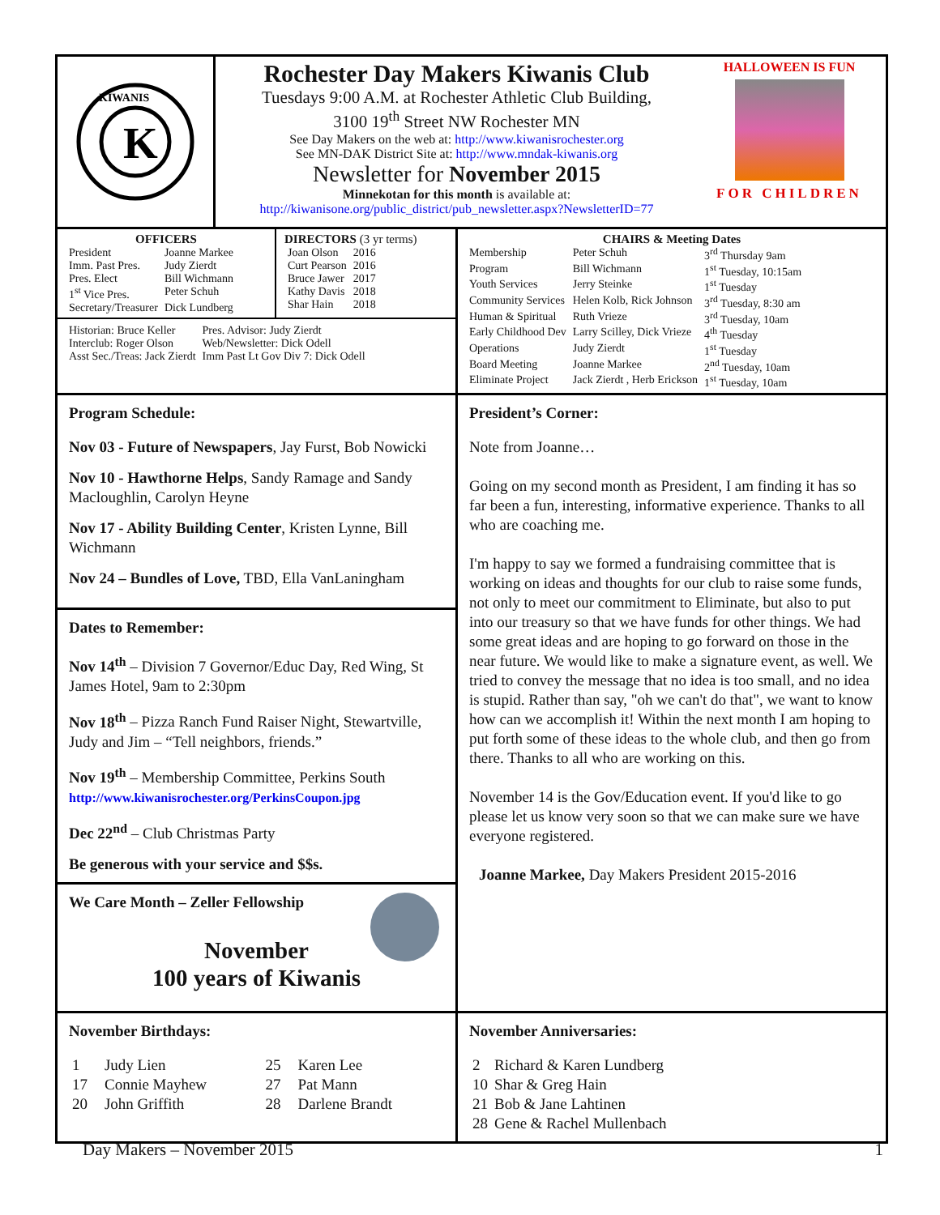K
KIWANIS
Rochester Day Makers Kiwanis Club
Tuesdays 9:00 A.M. at Rochester Athletic Club Building,
3100 19<sup>th</sup> Street NW Rochester MN
See Day Makers on the web at: http://www.kiwanisrochester.org
See MN-DAK District Site at: http://www.mndak-kiwanis.org
Newsletter for November 2015
Minnekotan for this month is available at:
http://kiwanisone.org/public_district/pub_newsletter.aspx?NewsletterID=77
HALLOWEEN IS FUN
FOR CHILDREN
OFFICERS
| President | Joanne Markee |
| Imm. Past Pres. | Judy Zierdt |
| Pres. Elect | Bill Wichmann |
| 1<sup>st</sup> Vice Pres. | Peter Schuh |
| Secretary/Treasurer | Dick Lundberg |
DIRECTORS (3 yr terms)
| Joan Olson | 2016 |
| Curt Pearson | 2016 |
| Bruce Jawer | 2017 |
| Kathy Davis | 2018 |
| Shar Hain | 2018 |
| Historian: Bruce Keller | Pres. Advisor: Judy Zierdt |
| Interclub: Roger Olson | Web/Newsletter: Dick Odell |
| Asst Sec./Treas: Jack Zierdt | Imm Past Lt Gov Div 7: Dick Odell |
CHAIRS & Meeting Dates
| Membership | Peter Schuh | 3<sup>rd</sup> Thursday 9am |
| Program | Bill Wichmann | 1<sup>st</sup> Tuesday, 10:15am |
| Youth Services | Jerry Steinke | 1<sup>st</sup> Tuesday |
| Community Services | Helen Kolb, Rick Johnson | 3<sup>rd</sup> Tuesday, 8:30 am |
| Human & Spiritual | Ruth Vrieze | 3<sup>rd</sup> Tuesday, 10am |
| Early Childhood Dev | Larry Scilley, Dick Vrieze | 4<sup>th</sup> Tuesday |
| Operations | Judy Zierdt | 1<sup>st</sup> Tuesday |
| Board Meeting | Joanne Markee | 2<sup>nd</sup> Tuesday, 10am |
| Eliminate Project | Jack Zierdt , Herb Erickson | 1<sup>st</sup> Tuesday, 10am |
Program Schedule:
Nov 03 - Future of Newspapers, Jay Furst, Bob Nowicki
Nov 10 - Hawthorne Helps, Sandy Ramage and Sandy Macloughlin, Carolyn Heyne
Nov 17 - Ability Building Center, Kristen Lynne, Bill Wichmann
Nov 24 – Bundles of Love, TBD, Ella VanLaningham
Dates to Remember:
Nov 14<sup>th</sup> – Division 7 Governor/Educ Day, Red Wing, St James Hotel, 9am to 2:30pm
Nov 18<sup>th</sup> – Pizza Ranch Fund Raiser Night, Stewartville, Judy and Jim – “Tell neighbors, friends.”
Nov 19<sup>th</sup> – Membership Committee, Perkins South
http://www.kiwanisrochester.org/PerkinsCoupon.jpg
Dec 22<sup>nd</sup> – Club Christmas Party
Be generous with your service and $$s.
We Care Month – Zeller Fellowship
November
100 years of Kiwanis
President’s Corner:
Note from Joanne…
Going on my second month as President, I am finding it has so far been a fun, interesting, informative experience. Thanks to all who are coaching me.
I'm happy to say we formed a fundraising committee that is working on ideas and thoughts for our club to raise some funds, not only to meet our commitment to Eliminate, but also to put into our treasury so that we have funds for other things. We had some great ideas and are hoping to go forward on those in the near future. We would like to make a signature event, as well. We tried to convey the message that no idea is too small, and no idea is stupid. Rather than say, "oh we can't do that", we want to know how can we accomplish it! Within the next month I am hoping to put forth some of these ideas to the whole club, and then go from there. Thanks to all who are working on this.
November 14 is the Gov/Education event. If you'd like to go please let us know very soon so that we can make sure we have everyone registered.
Joanne Markee, Day Makers President 2015-2016
November Birthdays:
| 1 | Judy Lien | 25 | Karen Lee |
| 17 | Connie Mayhew | 27 | Pat Mann |
| 20 | John Griffith | 28 | Darlene Brandt |
November Anniversaries:
| 2 | Richard & Karen Lundberg |
| 10 | Shar & Greg Hain |
| 21 | Bob & Jane Lahtinen |
| 28 | Gene & Rachel Mullenbach |
Day Makers – November 2015 1